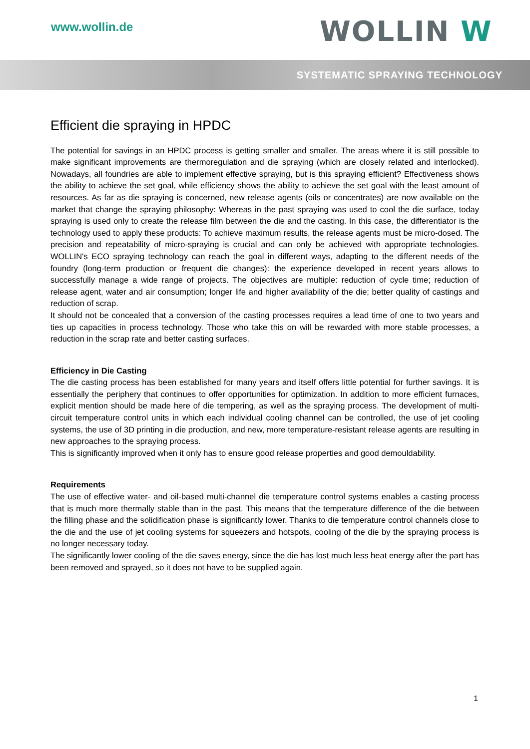www.wollin.de WOLLIN W
SYSTEMATIC SPRAYING TECHNOLOGY
Efficient die spraying in HPDC
The potential for savings in an HPDC process is getting smaller and smaller. The areas where it is still possible to make significant improvements are thermoregulation and die spraying (which are closely related and interlocked). Nowadays, all foundries are able to implement effective spraying, but is this spraying efficient? Effectiveness shows the ability to achieve the set goal, while efficiency shows the ability to achieve the set goal with the least amount of resources. As far as die spraying is concerned, new release agents (oils or concentrates) are now available on the market that change the spraying philosophy: Whereas in the past spraying was used to cool the die surface, today spraying is used only to create the release film between the die and the casting. In this case, the differentiator is the technology used to apply these products: To achieve maximum results, the release agents must be micro-dosed. The precision and repeatability of micro-spraying is crucial and can only be achieved with appropriate technologies. WOLLIN's ECO spraying technology can reach the goal in different ways, adapting to the different needs of the foundry (long-term production or frequent die changes): the experience developed in recent years allows to successfully manage a wide range of projects. The objectives are multiple: reduction of cycle time; reduction of release agent, water and air consumption; longer life and higher availability of the die; better quality of castings and reduction of scrap.
It should not be concealed that a conversion of the casting processes requires a lead time of one to two years and ties up capacities in process technology. Those who take this on will be rewarded with more stable processes, a reduction in the scrap rate and better casting surfaces.
Efficiency in Die Casting
The die casting process has been established for many years and itself offers little potential for further savings. It is essentially the periphery that continues to offer opportunities for optimization. In addition to more efficient furnaces, explicit mention should be made here of die tempering, as well as the spraying process. The development of multi-circuit temperature control units in which each individual cooling channel can be controlled, the use of jet cooling systems, the use of 3D printing in die production, and new, more temperature-resistant release agents are resulting in new approaches to the spraying process.
This is significantly improved when it only has to ensure good release properties and good demouldability.
Requirements
The use of effective water- and oil-based multi-channel die temperature control systems enables a casting process that is much more thermally stable than in the past. This means that the temperature difference of the die between the filling phase and the solidification phase is significantly lower. Thanks to die temperature control channels close to the die and the use of jet cooling systems for squeezers and hotspots, cooling of the die by the spraying process is no longer necessary today.
The significantly lower cooling of the die saves energy, since the die has lost much less heat energy after the part has been removed and sprayed, so it does not have to be supplied again.
1